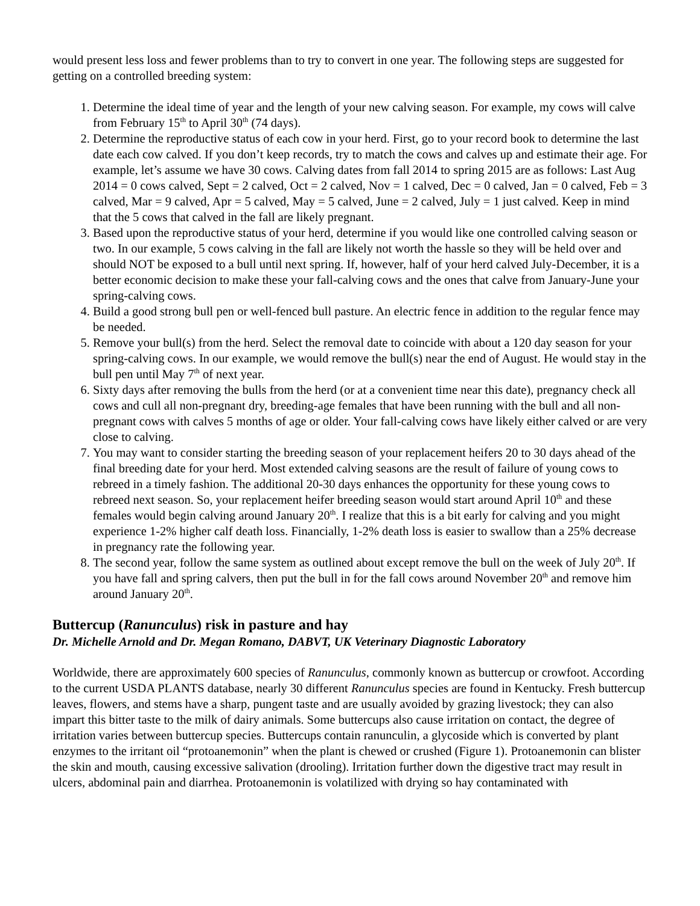would present less loss and fewer problems than to try to convert in one year. The following steps are suggested for getting on a controlled breeding system:
1. Determine the ideal time of year and the length of your new calving season. For example, my cows will calve from February 15<sup>th</sup> to April 30<sup>th</sup> (74 days).
2. Determine the reproductive status of each cow in your herd. First, go to your record book to determine the last date each cow calved. If you don’t keep records, try to match the cows and calves up and estimate their age. For example, let’s assume we have 30 cows. Calving dates from fall 2014 to spring 2015 are as follows: Last Aug 2014 = 0 cows calved, Sept = 2 calved, Oct = 2 calved, Nov = 1 calved, Dec = 0 calved, Jan = 0 calved, Feb = 3 calved, Mar = 9 calved, Apr = 5 calved, May = 5 calved, June = 2 calved, July = 1 just calved. Keep in mind that the 5 cows that calved in the fall are likely pregnant.
3. Based upon the reproductive status of your herd, determine if you would like one controlled calving season or two. In our example, 5 cows calving in the fall are likely not worth the hassle so they will be held over and should NOT be exposed to a bull until next spring. If, however, half of your herd calved July-December, it is a better economic decision to make these your fall-calving cows and the ones that calve from January-June your spring-calving cows.
4. Build a good strong bull pen or well-fenced bull pasture. An electric fence in addition to the regular fence may be needed.
5. Remove your bull(s) from the herd. Select the removal date to coincide with about a 120 day season for your spring-calving cows. In our example, we would remove the bull(s) near the end of August. He would stay in the bull pen until May 7<sup>th</sup> of next year.
6. Sixty days after removing the bulls from the herd (or at a convenient time near this date), pregnancy check all cows and cull all non-pregnant dry, breeding-age females that have been running with the bull and all non-pregnant cows with calves 5 months of age or older. Your fall-calving cows have likely either calved or are very close to calving.
7. You may want to consider starting the breeding season of your replacement heifers 20 to 30 days ahead of the final breeding date for your herd. Most extended calving seasons are the result of failure of young cows to rebreed in a timely fashion. The additional 20-30 days enhances the opportunity for these young cows to rebreed next season. So, your replacement heifer breeding season would start around April 10<sup>th</sup> and these females would begin calving around January 20<sup>th</sup>. I realize that this is a bit early for calving and you might experience 1-2% higher calf death loss. Financially, 1-2% death loss is easier to swallow than a 25% decrease in pregnancy rate the following year.
8. The second year, follow the same system as outlined about except remove the bull on the week of July 20<sup>th</sup>. If you have fall and spring calvers, then put the bull in for the fall cows around November 20<sup>th</sup> and remove him around January 20<sup>th</sup>.
Buttercup (Ranunculus) risk in pasture and hay
Dr. Michelle Arnold and Dr. Megan Romano, DABVT, UK Veterinary Diagnostic Laboratory
Worldwide, there are approximately 600 species of Ranunculus, commonly known as buttercup or crowfoot. According to the current USDA PLANTS database, nearly 30 different Ranunculus species are found in Kentucky. Fresh buttercup leaves, flowers, and stems have a sharp, pungent taste and are usually avoided by grazing livestock; they can also impart this bitter taste to the milk of dairy animals. Some buttercups also cause irritation on contact, the degree of irritation varies between buttercup species. Buttercups contain ranunculin, a glycoside which is converted by plant enzymes to the irritant oil “protoanemonin” when the plant is chewed or crushed (Figure 1). Protoanemonin can blister the skin and mouth, causing excessive salivation (drooling). Irritation further down the digestive tract may result in ulcers, abdominal pain and diarrhea. Protoanemonin is volatilized with drying so hay contaminated with